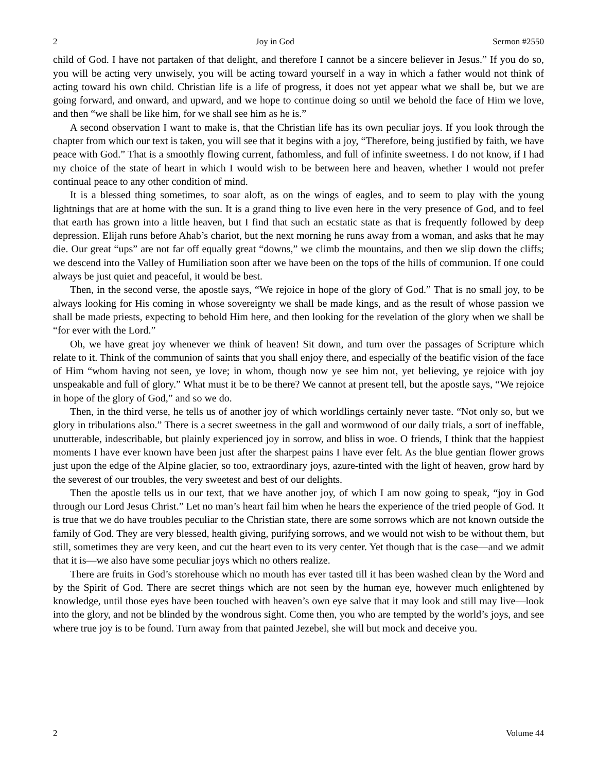2 Joy in God Sermon #2550
child of God. I have not partaken of that delight, and therefore I cannot be a sincere believer in Jesus.” If you do so, you will be acting very unwisely, you will be acting toward yourself in a way in which a father would not think of acting toward his own child. Christian life is a life of progress, it does not yet appear what we shall be, but we are going forward, and onward, and upward, and we hope to continue doing so until we behold the face of Him we love, and then “we shall be like him, for we shall see him as he is.”
A second observation I want to make is, that the Christian life has its own peculiar joys. If you look through the chapter from which our text is taken, you will see that it begins with a joy, “Therefore, being justified by faith, we have peace with God.” That is a smoothly flowing current, fathomless, and full of infinite sweetness. I do not know, if I had my choice of the state of heart in which I would wish to be between here and heaven, whether I would not prefer continual peace to any other condition of mind.
It is a blessed thing sometimes, to soar aloft, as on the wings of eagles, and to seem to play with the young lightnings that are at home with the sun. It is a grand thing to live even here in the very presence of God, and to feel that earth has grown into a little heaven, but I find that such an ecstatic state as that is frequently followed by deep depression. Elijah runs before Ahab’s chariot, but the next morning he runs away from a woman, and asks that he may die. Our great “ups” are not far off equally great “downs,” we climb the mountains, and then we slip down the cliffs; we descend into the Valley of Humiliation soon after we have been on the tops of the hills of communion. If one could always be just quiet and peaceful, it would be best.
Then, in the second verse, the apostle says, “We rejoice in hope of the glory of God.” That is no small joy, to be always looking for His coming in whose sovereignty we shall be made kings, and as the result of whose passion we shall be made priests, expecting to behold Him here, and then looking for the revelation of the glory when we shall be “for ever with the Lord.”
Oh, we have great joy whenever we think of heaven! Sit down, and turn over the passages of Scripture which relate to it. Think of the communion of saints that you shall enjoy there, and especially of the beatific vision of the face of Him “whom having not seen, ye love; in whom, though now ye see him not, yet believing, ye rejoice with joy unspeakable and full of glory.” What must it be to be there? We cannot at present tell, but the apostle says, “We rejoice in hope of the glory of God,” and so we do.
Then, in the third verse, he tells us of another joy of which worldlings certainly never taste. “Not only so, but we glory in tribulations also.” There is a secret sweetness in the gall and wormwood of our daily trials, a sort of ineffable, unutterable, indescribable, but plainly experienced joy in sorrow, and bliss in woe. O friends, I think that the happiest moments I have ever known have been just after the sharpest pains I have ever felt. As the blue gentian flower grows just upon the edge of the Alpine glacier, so too, extraordinary joys, azure-tinted with the light of heaven, grow hard by the severest of our troubles, the very sweetest and best of our delights.
Then the apostle tells us in our text, that we have another joy, of which I am now going to speak, “joy in God through our Lord Jesus Christ.” Let no man’s heart fail him when he hears the experience of the tried people of God. It is true that we do have troubles peculiar to the Christian state, there are some sorrows which are not known outside the family of God. They are very blessed, health giving, purifying sorrows, and we would not wish to be without them, but still, sometimes they are very keen, and cut the heart even to its very center. Yet though that is the case—and we admit that it is—we also have some peculiar joys which no others realize.
There are fruits in God’s storehouse which no mouth has ever tasted till it has been washed clean by the Word and by the Spirit of God. There are secret things which are not seen by the human eye, however much enlightened by knowledge, until those eyes have been touched with heaven’s own eye salve that it may look and still may live—look into the glory, and not be blinded by the wondrous sight. Come then, you who are tempted by the world’s joys, and see where true joy is to be found. Turn away from that painted Jezebel, she will but mock and deceive you.
2 Volume 44